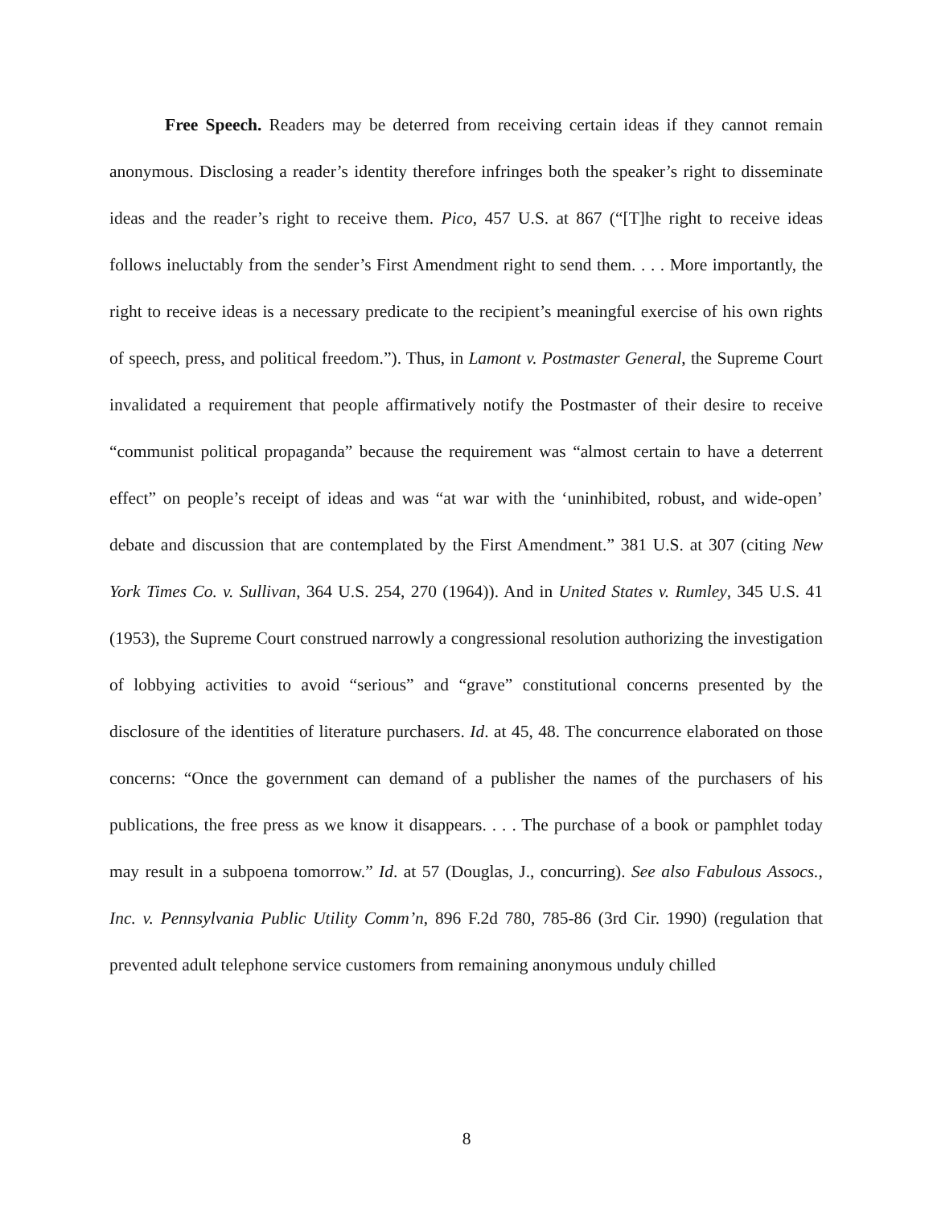Free Speech. Readers may be deterred from receiving certain ideas if they cannot remain anonymous. Disclosing a reader’s identity therefore infringes both the speaker’s right to disseminate ideas and the reader’s right to receive them. Pico, 457 U.S. at 867 (“[T]he right to receive ideas follows ineluctably from the sender’s First Amendment right to send them. . . . More importantly, the right to receive ideas is a necessary predicate to the recipient’s meaningful exercise of his own rights of speech, press, and political freedom.”). Thus, in Lamont v. Postmaster General, the Supreme Court invalidated a requirement that people affirmatively notify the Postmaster of their desire to receive “communist political propaganda” because the requirement was “almost certain to have a deterrent effect” on people’s receipt of ideas and was “at war with the ‘uninhibited, robust, and wide-open’ debate and discussion that are contemplated by the First Amendment.” 381 U.S. at 307 (citing New York Times Co. v. Sullivan, 364 U.S. 254, 270 (1964)). And in United States v. Rumley, 345 U.S. 41 (1953), the Supreme Court construed narrowly a congressional resolution authorizing the investigation of lobbying activities to avoid “serious” and “grave” constitutional concerns presented by the disclosure of the identities of literature purchasers. Id. at 45, 48. The concurrence elaborated on those concerns: “Once the government can demand of a publisher the names of the purchasers of his publications, the free press as we know it disappears. . . . The purchase of a book or pamphlet today may result in a subpoena tomorrow.” Id. at 57 (Douglas, J., concurring). See also Fabulous Assocs., Inc. v. Pennsylvania Public Utility Comm’n, 896 F.2d 780, 785-86 (3rd Cir. 1990) (regulation that prevented adult telephone service customers from remaining anonymous unduly chilled
8